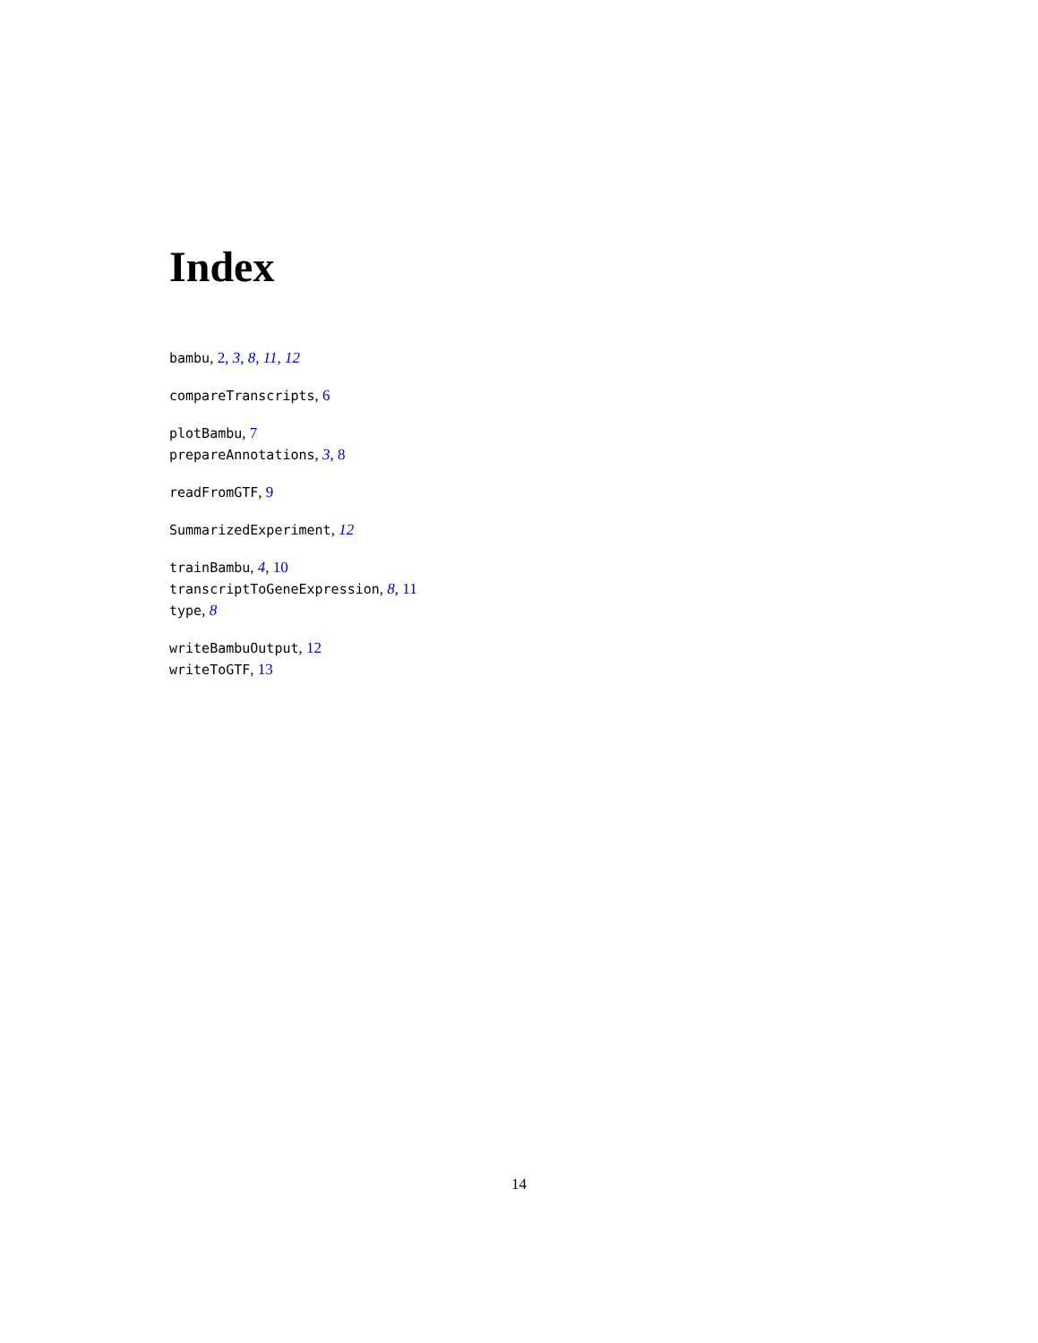Index
bambu, 2, 3, 8, 11, 12
compareTranscripts, 6
plotBambu, 7
prepareAnnotations, 3, 8
readFromGTF, 9
SummarizedExperiment, 12
trainBambu, 4, 10
transcriptToGeneExpression, 8, 11
type, 8
writeBambuOutput, 12
writeToGTF, 13
14